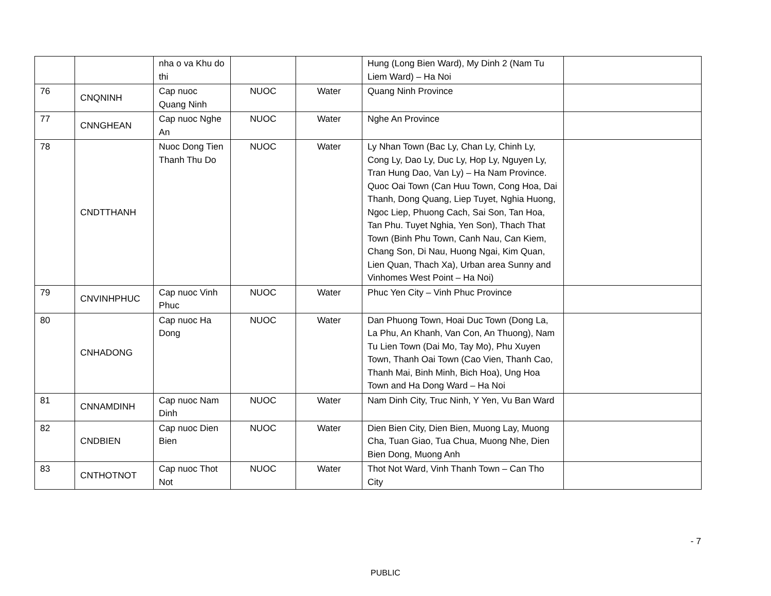| | | nha o va Khu do thi | | | Hung (Long Bien Ward), My Dinh 2 (Nam Tu Liem Ward) – Ha Noi | |
| 76 | CNQNINH | Cap nuoc Quang Ninh | NUOC | Water | Quang Ninh Province | |
| 77 | CNNGHEAN | Cap nuoc Nghe An | NUOC | Water | Nghe An Province | |
| 78 | CNDTTHANH | Nuoc Dong Tien Thanh Thu Do | NUOC | Water | Ly Nhan Town (Bac Ly, Chan Ly, Chinh Ly, Cong Ly, Dao Ly, Duc Ly, Hop Ly, Nguyen Ly, Tran Hung Dao, Van Ly) – Ha Nam Province. Quoc Oai Town (Can Huu Town, Cong Hoa, Dai Thanh, Dong Quang, Liep Tuyet, Nghia Huong, Ngoc Liep, Phuong Cach, Sai Son, Tan Hoa, Tan Phu. Tuyet Nghia, Yen Son), Thach That Town (Binh Phu Town, Canh Nau, Can Kiem, Chang Son, Di Nau, Huong Ngai, Kim Quan, Lien Quan, Thach Xa), Urban area Sunny and Vinhomes West Point – Ha Noi) | |
| 79 | CNVINHPHUC | Cap nuoc Vinh Phuc | NUOC | Water | Phuc Yen City – Vinh Phuc Province | |
| 80 | CNHADONG | Cap nuoc Ha Dong | NUOC | Water | Dan Phuong Town, Hoai Duc Town (Dong La, La Phu, An Khanh, Van Con, An Thuong), Nam Tu Lien Town (Dai Mo, Tay Mo), Phu Xuyen Town, Thanh Oai Town (Cao Vien, Thanh Cao, Thanh Mai, Binh Minh, Bich Hoa), Ung Hoa Town and Ha Dong Ward – Ha Noi | |
| 81 | CNNAMDINH | Cap nuoc Nam Dinh | NUOC | Water | Nam Dinh City, Truc Ninh, Y Yen, Vu Ban Ward | |
| 82 | CNDBIEN | Cap nuoc Dien Bien | NUOC | Water | Dien Bien City, Dien Bien, Muong Lay, Muong Cha, Tuan Giao, Tua Chua, Muong Nhe, Dien Bien Dong, Muong Anh | |
| 83 | CNTHOTNOT | Cap nuoc Thot Not | NUOC | Water | Thot Not Ward, Vinh Thanh Town – Can Tho City | |
- 7
PUBLIC